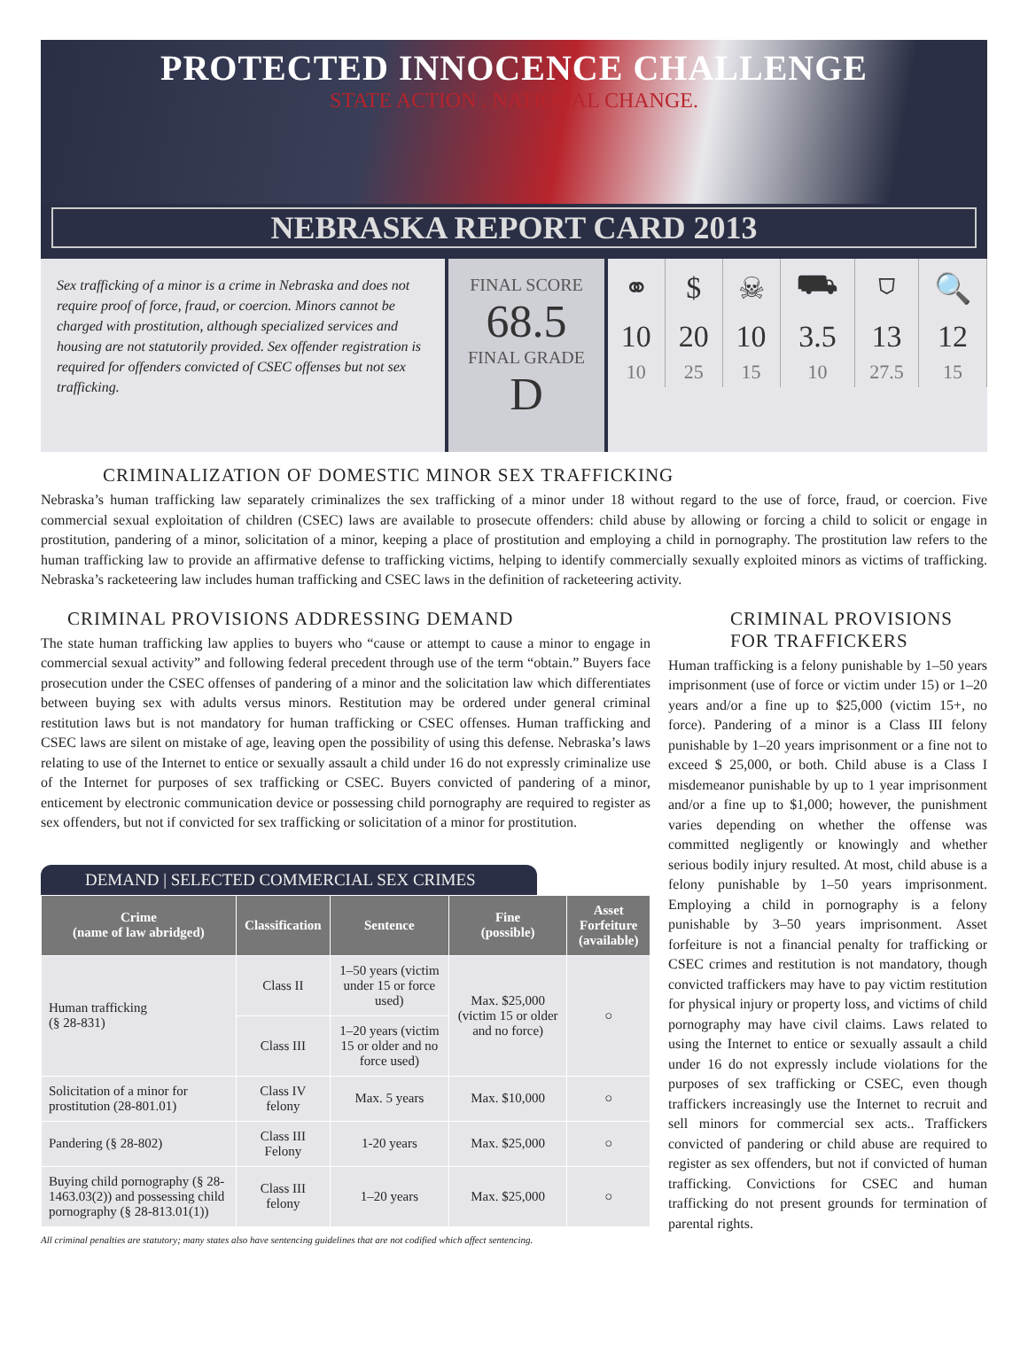PROTECTED INNOCENCE CHALLENGE
STATE ACTION . NATIONAL CHANGE.
NEBRASKA REPORT CARD 2013
Sex trafficking of a minor is a crime in Nebraska and does not require proof of force, fraud, or coercion. Minors cannot be charged with prostitution, although specialized services and housing are not statutorily provided. Sex offender registration is required for offenders convicted of CSEC offenses but not sex trafficking.
FINAL SCORE
68.5
FINAL GRADE
D
| ⚭ | $ | ☠ | ⛟ | ⛉ | 🔍 |
| 10 | 20 | 10 | 3.5 | 13 | 12 |
| 10 | 25 | 15 | 10 | 27.5 | 15 |
CRIMINALIZATION OF DOMESTIC MINOR SEX TRAFFICKING
Nebraska’s human trafficking law separately criminalizes the sex trafficking of a minor under 18 without regard to the use of force, fraud, or coercion. Five commercial sexual exploitation of children (CSEC) laws are available to prosecute offenders: child abuse by allowing or forcing a child to solicit or engage in prostitution, pandering of a minor, solicitation of a minor, keeping a place of prostitution and employing a child in pornography. The prostitution law refers to the human trafficking law to provide an affirmative defense to trafficking victims, helping to identify commercially sexually exploited minors as victims of trafficking. Nebraska’s racketeering law includes human trafficking and CSEC laws in the definition of racketeering activity.
CRIMINAL PROVISIONS ADDRESSING DEMAND
The state human trafficking law applies to buyers who “cause or attempt to cause a minor to engage in commercial sexual activity” and following federal precedent through use of the term “obtain.” Buyers face prosecution under the CSEC offenses of pandering of a minor and the solicitation law which differentiates between buying sex with adults versus minors. Restitution may be ordered under general criminal restitution laws but is not mandatory for human trafficking or CSEC offenses. Human trafficking and CSEC laws are silent on mistake of age, leaving open the possibility of using this defense. Nebraska’s laws relating to use of the Internet to entice or sexually assault a child under 16 do not expressly criminalize use of the Internet for purposes of sex trafficking or CSEC. Buyers convicted of pandering of a minor, enticement by electronic communication device or possessing child pornography are required to register as sex offenders, but not if convicted for sex trafficking or solicitation of a minor for prostitution.
DEMAND | SELECTED COMMERCIAL SEX CRIMES
| Crime (name of law abridged) | Classification | Sentence | Fine (possible) | Asset Forfeiture (available) |
| --- | --- | --- | --- | --- |
| Human trafficking (§ 28-831) | Class II | 1–50 years (victim under 15 or force used) | Max. $25,000 (victim 15 or older and no force) | ○ |
| | Class III | 1–20 years (victim 15 or older and no force used) | | |
| Solicitation of a minor for prostitution (28-801.01) | Class IV felony | Max. 5 years | Max. $10,000 | ○ |
| Pandering (§ 28-802) | Class III Felony | 1-20 years | Max. $25,000 | ○ |
| Buying child pornography (§ 28-1463.03(2)) and possessing child pornography (§ 28-813.01(1)) | Class III felony | 1–20 years | Max. $25,000 | ○ |
All criminal penalties are statutory; many states also have sentencing guidelines that are not codified which affect sentencing.
CRIMINAL PROVISIONS FOR TRAFFICKERS
Human trafficking is a felony punishable by 1–50 years imprisonment (use of force or victim under 15) or 1–20 years and/or a fine up to $25,000 (victim 15+, no force). Pandering of a minor is a Class III felony punishable by 1–20 years imprisonment or a fine not to exceed $ 25,000, or both. Child abuse is a Class I misdemeanor punishable by up to 1 year imprisonment and/or a fine up to $1,000; however, the punishment varies depending on whether the offense was committed negligently or knowingly and whether serious bodily injury resulted. At most, child abuse is a felony punishable by 1–50 years imprisonment. Employing a child in pornography is a felony punishable by 3–50 years imprisonment. Asset forfeiture is not a financial penalty for trafficking or CSEC crimes and restitution is not mandatory, though convicted traffickers may have to pay victim restitution for physical injury or property loss, and victims of child pornography may have civil claims. Laws related to using the Internet to entice or sexually assault a child under 16 do not expressly include violations for the purposes of sex trafficking or CSEC, even though traffickers increasingly use the Internet to recruit and sell minors for commercial sex acts.. Traffickers convicted of pandering or child abuse are required to register as sex offenders, but not if convicted of human trafficking. Convictions for CSEC and human trafficking do not present grounds for termination of parental rights.